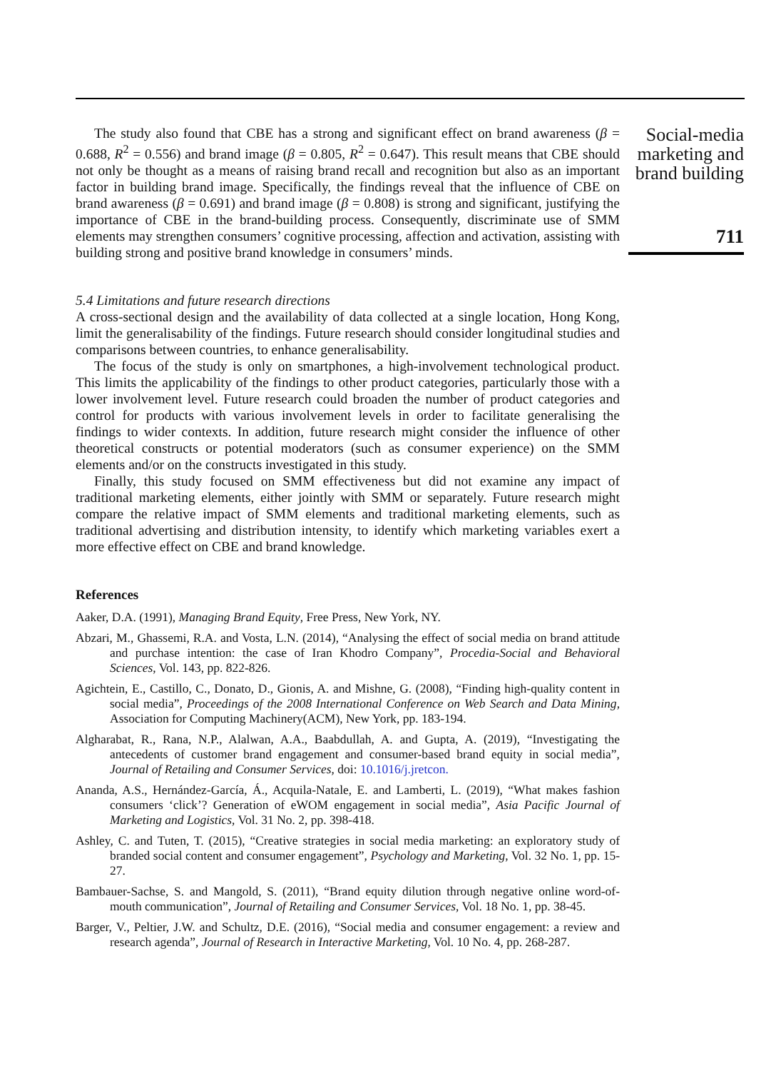The study also found that CBE has a strong and significant effect on brand awareness (β = 0.688, R<sup>2</sup> = 0.556) and brand image (β = 0.805, R<sup>2</sup> = 0.647). This result means that CBE should not only be thought as a means of raising brand recall and recognition but also as an important factor in building brand image. Specifically, the findings reveal that the influence of CBE on brand awareness (β = 0.691) and brand image (β = 0.808) is strong and significant, justifying the importance of CBE in the brand-building process. Consequently, discriminate use of SMM elements may strengthen consumers’ cognitive processing, affection and activation, assisting with building strong and positive brand knowledge in consumers’ minds.
5.4 Limitations and future research directions
A cross-sectional design and the availability of data collected at a single location, Hong Kong, limit the generalisability of the findings. Future research should consider longitudinal studies and comparisons between countries, to enhance generalisability.
The focus of the study is only on smartphones, a high-involvement technological product. This limits the applicability of the findings to other product categories, particularly those with a lower involvement level. Future research could broaden the number of product categories and control for products with various involvement levels in order to facilitate generalising the findings to wider contexts. In addition, future research might consider the influence of other theoretical constructs or potential moderators (such as consumer experience) on the SMM elements and/or on the constructs investigated in this study.
Finally, this study focused on SMM effectiveness but did not examine any impact of traditional marketing elements, either jointly with SMM or separately. Future research might compare the relative impact of SMM elements and traditional marketing elements, such as traditional advertising and distribution intensity, to identify which marketing variables exert a more effective effect on CBE and brand knowledge.
References
Aaker, D.A. (1991), Managing Brand Equity, Free Press, New York, NY.
Abzari, M., Ghassemi, R.A. and Vosta, L.N. (2014), “Analysing the effect of social media on brand attitude and purchase intention: the case of Iran Khodro Company”, Procedia-Social and Behavioral Sciences, Vol. 143, pp. 822-826.
Agichtein, E., Castillo, C., Donato, D., Gionis, A. and Mishne, G. (2008), “Finding high-quality content in social media”, Proceedings of the 2008 International Conference on Web Search and Data Mining, Association for Computing Machinery(ACM), New York, pp. 183-194.
Algharabat, R., Rana, N.P., Alalwan, A.A., Baabdullah, A. and Gupta, A. (2019), “Investigating the antecedents of customer brand engagement and consumer-based brand equity in social media”, Journal of Retailing and Consumer Services, doi: 10.1016/j.jretcon.
Ananda, A.S., Hernández-García, Á., Acquila-Natale, E. and Lamberti, L. (2019), “What makes fashion consumers ‘click’? Generation of eWOM engagement in social media”, Asia Pacific Journal of Marketing and Logistics, Vol. 31 No. 2, pp. 398-418.
Ashley, C. and Tuten, T. (2015), “Creative strategies in social media marketing: an exploratory study of branded social content and consumer engagement”, Psychology and Marketing, Vol. 32 No. 1, pp. 15-27.
Bambauer-Sachse, S. and Mangold, S. (2011), “Brand equity dilution through negative online word-of-mouth communication”, Journal of Retailing and Consumer Services, Vol. 18 No. 1, pp. 38-45.
Barger, V., Peltier, J.W. and Schultz, D.E. (2016), “Social media and consumer engagement: a review and research agenda”, Journal of Research in Interactive Marketing, Vol. 10 No. 4, pp. 268-287.
Social-media marketing and brand building
711